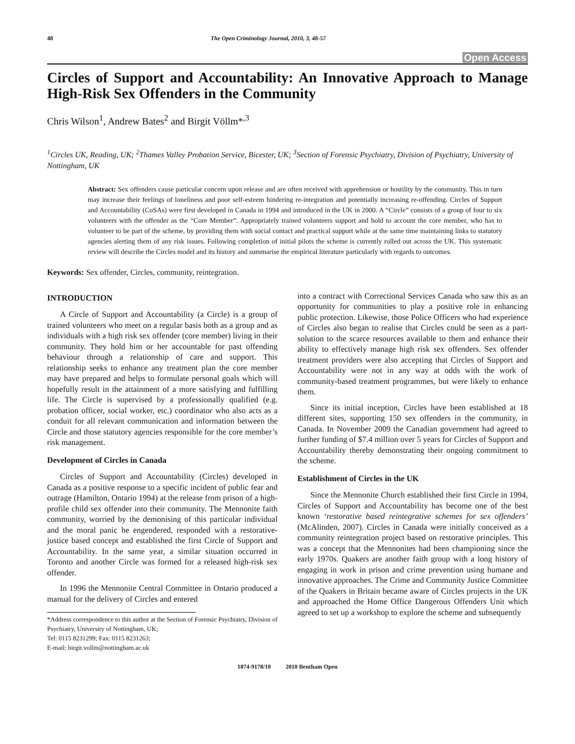48 The Open Criminology Journal, 2010, 3, 48-57
Open Access
Circles of Support and Accountability: An Innovative Approach to Manage High-Risk Sex Offenders in the Community
Chris Wilson<sup>1</sup>, Andrew Bates<sup>2</sup> and Birgit Völlm*<sup>,3</sup>
<sup>1</sup> Circles UK, Reading, UK; <sup>2</sup>Thames Valley Probation Service, Bicester, UK; <sup>3</sup>Section of Forensic Psychiatry, Division of Psychiatry, University of Nottingham, UK
Abstract: Sex offenders cause particular concern upon release and are often received with apprehension or hostility by the community. This in turn may increase their feelings of loneliness and poor self-esteem hindering re-integration and potentially increasing re-offending. Circles of Support and Accountability (CoSAs) were first developed in Canada in 1994 and introduced in the UK in 2000. A “Circle” consists of a group of four to six volunteers with the offender as the “Core Member”. Appropriately trained volunteers support and hold to account the core member, who has to volunteer to be part of the scheme, by providing them with social contact and practical support while at the same time maintaining links to statutory agencies alerting them of any risk issues. Following completion of initial pilots the scheme is currently rolled out across the UK. This systematic review will describe the Circles model and its history and summarise the empirical literature particularly with regards to outcomes.
Keywords: Sex offender, Circles, community, reintegration.
INTRODUCTION
A Circle of Support and Accountability (a Circle) is a group of trained volunteers who meet on a regular basis both as a group and as individuals with a high risk sex offender (core member) living in their community. They hold him or her accountable for past offending behaviour through a relationship of care and support. This relationship seeks to enhance any treatment plan the core member may have prepared and helps to formulate personal goals which will hopefully result in the attainment of a more satisfying and fulfilling life. The Circle is supervised by a professionally qualified (e.g. probation officer, social worker, etc.) coordinator who also acts as a conduit for all relevant communication and information between the Circle and those statutory agencies responsible for the core member’s risk management.
Development of Circles in Canada
Circles of Support and Accountability (Circles) developed in Canada as a positive response to a specific incident of public fear and outrage (Hamilton, Ontario 1994) at the release from prison of a high-profile child sex offender into their community. The Mennonite faith community, worried by the demonising of this particular individual and the moral panic he engendered, responded with a restorative-justice based concept and established the first Circle of Support and Accountability. In the same year, a similar situation occurred in Toronto and another Circle was formed for a released high-risk sex offender.
In 1996 the Mennonite Central Committee in Ontario produced a manual for the delivery of Circles and entered
*Address correspondence to this author at the Section of Forensic Psychiatry, Division of Psychiatry, University of Nottingham, UK;
Tel: 0115 8231299; Fax: 0115 8231263;
E-mail: birgit.vollm@nottingham.ac.uk
into a contract with Correctional Services Canada who saw this as an opportunity for communities to play a positive role in enhancing public protection. Likewise, those Police Officers who had experience of Circles also began to realise that Circles could be seen as a part-solution to the scarce resources available to them and enhance their ability to effectively manage high risk sex offenders. Sex offender treatment providers were also accepting that Circles of Support and Accountability were not in any way at odds with the work of community-based treatment programmes, but were likely to enhance them.
Since its initial inception, Circles have been established at 18 different sites, supporting 150 sex offenders in the community, in Canada. In November 2009 the Canadian government had agreed to further funding of $7.4 million over 5 years for Circles of Support and Accountability thereby demonstrating their ongoing commitment to the scheme.
Establishment of Circles in the UK
Since the Mennonite Church established their first Circle in 1994, Circles of Support and Accountability has become one of the best known ‘restorative based reintegrative schemes for sex offenders’ (McAlinden, 2007). Circles in Canada were initially conceived as a community reintegration project based on restorative principles. This was a concept that the Mennonites had been championing since the early 1970s. Quakers are another faith group with a long history of engaging in work in prison and crime prevention using humane and innovative approaches. The Crime and Community Justice Committee of the Quakers in Britain became aware of Circles projects in the UK and approached the Home Office Dangerous Offenders Unit which agreed to set up a workshop to explore the scheme and subsequently
1874-9178/10 2010 Bentham Open